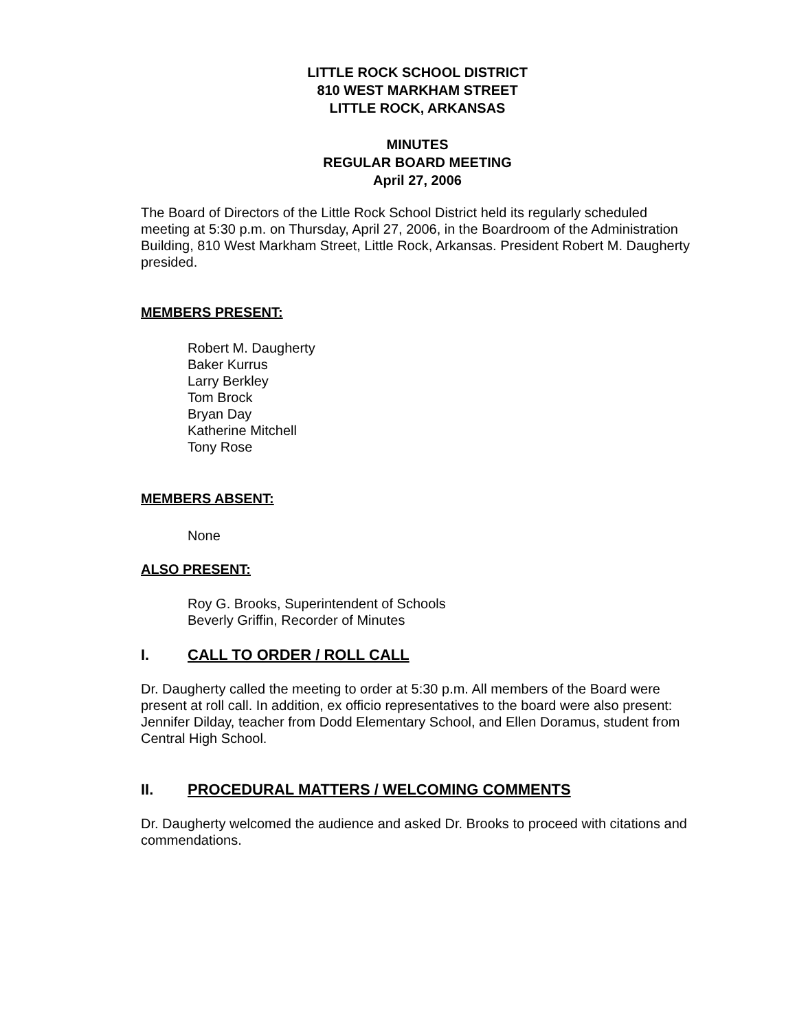LITTLE ROCK SCHOOL DISTRICT
810 WEST MARKHAM STREET
LITTLE ROCK, ARKANSAS
MINUTES
REGULAR BOARD MEETING
April 27, 2006
The Board of Directors of the Little Rock School District held its regularly scheduled meeting at 5:30 p.m. on Thursday, April 27, 2006, in the Boardroom of the Administration Building, 810 West Markham Street, Little Rock, Arkansas. President Robert M. Daugherty presided.
MEMBERS PRESENT:
Robert M. Daugherty
Baker Kurrus
Larry Berkley
Tom Brock
Bryan Day
Katherine Mitchell
Tony Rose
MEMBERS ABSENT:
None
ALSO PRESENT:
Roy G. Brooks, Superintendent of Schools
Beverly Griffin, Recorder of Minutes
I. CALL TO ORDER / ROLL CALL
Dr. Daugherty called the meeting to order at 5:30 p.m. All members of the Board were present at roll call. In addition, ex officio representatives to the board were also present: Jennifer Dilday, teacher from Dodd Elementary School, and Ellen Doramus, student from Central High School.
II. PROCEDURAL MATTERS / WELCOMING COMMENTS
Dr. Daugherty welcomed the audience and asked Dr. Brooks to proceed with citations and commendations.